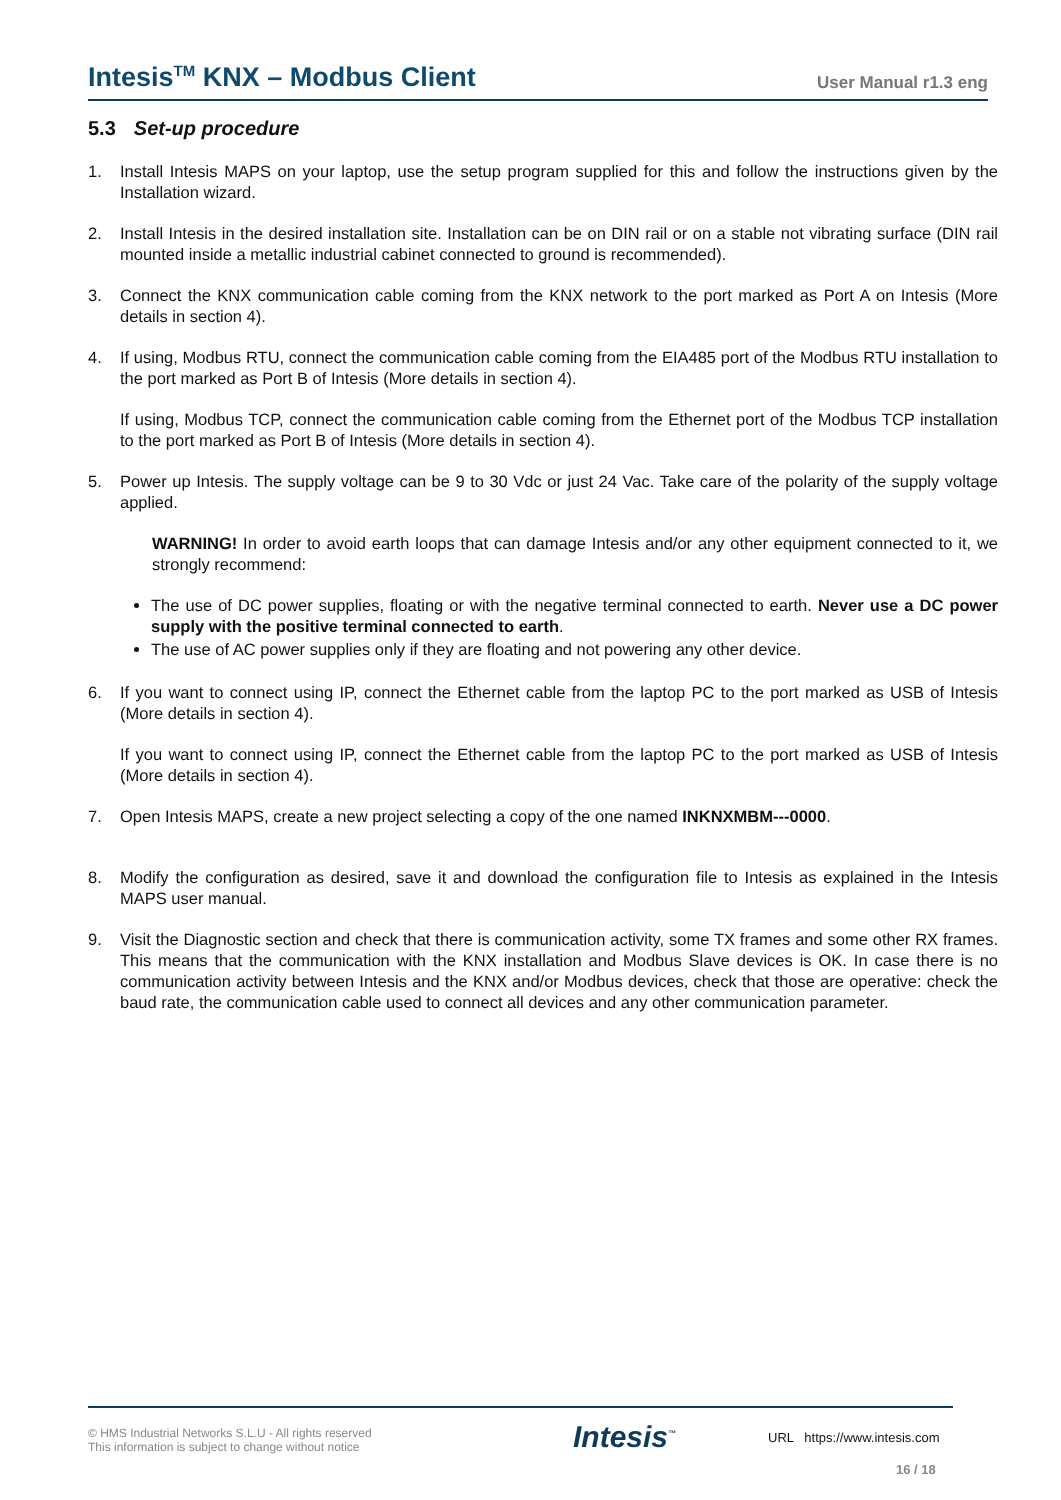Intesis<sup>TM</sup> KNX – Modbus Client
User Manual r1.3 eng
5.3 Set-up procedure
1. Install Intesis MAPS on your laptop, use the setup program supplied for this and follow the instructions given by the Installation wizard.
2. Install Intesis in the desired installation site. Installation can be on DIN rail or on a stable not vibrating surface (DIN rail mounted inside a metallic industrial cabinet connected to ground is recommended).
3. Connect the KNX communication cable coming from the KNX network to the port marked as Port A on Intesis (More details in section 4).
4. If using, Modbus RTU, connect the communication cable coming from the EIA485 port of the Modbus RTU installation to the port marked as Port B of Intesis (More details in section 4).
If using, Modbus TCP, connect the communication cable coming from the Ethernet port of the Modbus TCP installation to the port marked as Port B of Intesis (More details in section 4).
5. Power up Intesis. The supply voltage can be 9 to 30 Vdc or just 24 Vac. Take care of the polarity of the supply voltage applied.
WARNING! In order to avoid earth loops that can damage Intesis and/or any other equipment connected to it, we strongly recommend:
The use of DC power supplies, floating or with the negative terminal connected to earth. Never use a DC power supply with the positive terminal connected to earth.
The use of AC power supplies only if they are floating and not powering any other device.
6. If you want to connect using IP, connect the Ethernet cable from the laptop PC to the port marked as USB of Intesis (More details in section 4).
If you want to connect using IP, connect the Ethernet cable from the laptop PC to the port marked as USB of Intesis (More details in section 4).
7. Open Intesis MAPS, create a new project selecting a copy of the one named INKNXMBM---0000.
8. Modify the configuration as desired, save it and download the configuration file to Intesis as explained in the Intesis MAPS user manual.
9. Visit the Diagnostic section and check that there is communication activity, some TX frames and some other RX frames. This means that the communication with the KNX installation and Modbus Slave devices is OK. In case there is no communication activity between Intesis and the KNX and/or Modbus devices, check that those are operative: check the baud rate, the communication cable used to connect all devices and any other communication parameter.
© HMS Industrial Networks S.L.U - All rights reserved
This information is subject to change without notice
Intesis<sup>™</sup> URL https://www.intesis.com
16 / 18